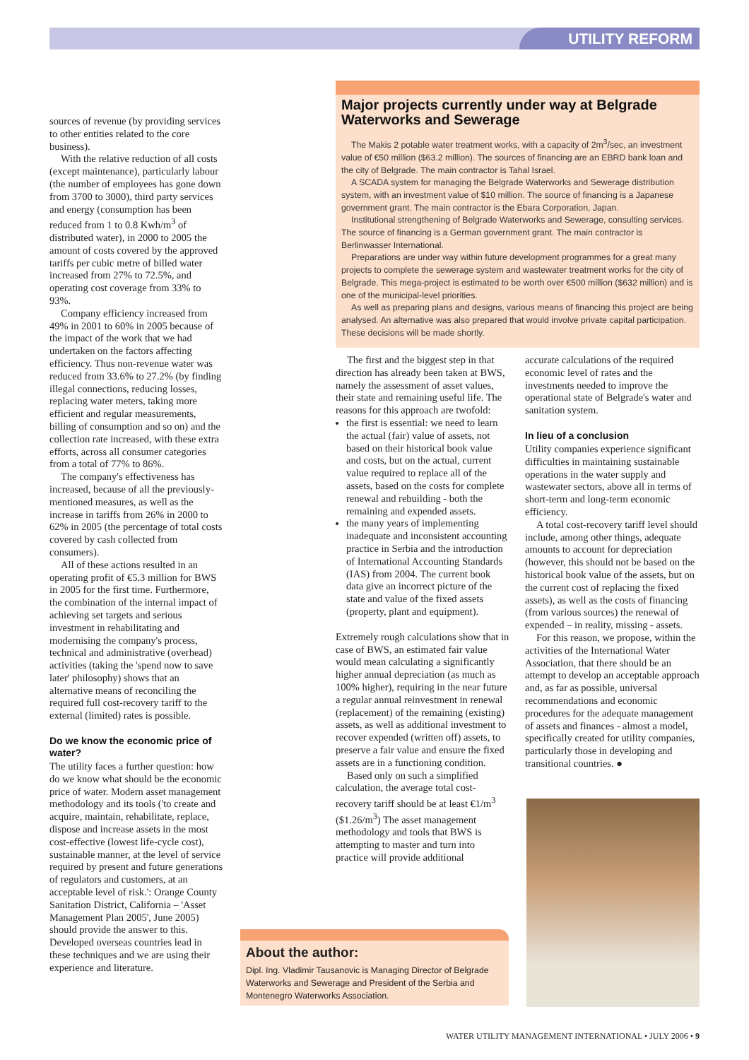UTILITY REFORM
sources of revenue (by providing services to other entities related to the core business).
With the relative reduction of all costs (except maintenance), particularly labour (the number of employees has gone down from 3700 to 3000), third party services and energy (consumption has been reduced from 1 to 0.8 Kwh/m<sup>3</sup> of distributed water), in 2000 to 2005 the amount of costs covered by the approved tariffs per cubic metre of billed water increased from 27% to 72.5%, and operating cost coverage from 33% to 93%.
Company efficiency increased from 49% in 2001 to 60% in 2005 because of the impact of the work that we had undertaken on the factors affecting efficiency. Thus non-revenue water was reduced from 33.6% to 27.2% (by finding illegal connections, reducing losses, replacing water meters, taking more efficient and regular measurements, billing of consumption and so on) and the collection rate increased, with these extra efforts, across all consumer categories from a total of 77% to 86%.
The company's effectiveness has increased, because of all the previously-mentioned measures, as well as the increase in tariffs from 26% in 2000 to 62% in 2005 (the percentage of total costs covered by cash collected from consumers).
All of these actions resulted in an operating profit of €5.3 million for BWS in 2005 for the first time. Furthermore, the combination of the internal impact of achieving set targets and serious investment in rehabilitating and modernising the company's process, technical and administrative (overhead) activities (taking the 'spend now to save later' philosophy) shows that an alternative means of reconciling the required full cost-recovery tariff to the external (limited) rates is possible.
Do we know the economic price of water?
The utility faces a further question: how do we know what should be the economic price of water. Modern asset management methodology and its tools ('to create and acquire, maintain, rehabilitate, replace, dispose and increase assets in the most cost-effective (lowest life-cycle cost), sustainable manner, at the level of service required by present and future generations of regulators and customers, at an acceptable level of risk.': Orange County Sanitation District, California – 'Asset Management Plan 2005', June 2005) should provide the answer to this. Developed overseas countries lead in these techniques and we are using their experience and literature.
Major projects currently under way at Belgrade Waterworks and Sewerage
The Makis 2 potable water treatment works, with a capacity of 2m<sup>3</sup>/sec, an investment value of €50 million ($63.2 million). The sources of financing are an EBRD bank loan and the city of Belgrade. The main contractor is Tahal Israel.
A SCADA system for managing the Belgrade Waterworks and Sewerage distribution system, with an investment value of $10 million. The source of financing is a Japanese government grant. The main contractor is the Ebara Corporation, Japan.
Institutional strengthening of Belgrade Waterworks and Sewerage, consulting services. The source of financing is a German government grant. The main contractor is Berlinwasser International.
Preparations are under way within future development programmes for a great many projects to complete the sewerage system and wastewater treatment works for the city of Belgrade. This mega-project is estimated to be worth over €500 million ($632 million) and is one of the municipal-level priorities.
As well as preparing plans and designs, various means of financing this project are being analysed. An alternative was also prepared that would involve private capital participation. These decisions will be made shortly.
The first and the biggest step in that direction has already been taken at BWS, namely the assessment of asset values, their state and remaining useful life. The reasons for this approach are twofold:
the first is essential: we need to learn the actual (fair) value of assets, not based on their historical book value and costs, but on the actual, current value required to replace all of the assets, based on the costs for complete renewal and rebuilding - both the remaining and expended assets.
the many years of implementing inadequate and inconsistent accounting practice in Serbia and the introduction of International Accounting Standards (IAS) from 2004. The current book data give an incorrect picture of the state and value of the fixed assets (property, plant and equipment).
Extremely rough calculations show that in case of BWS, an estimated fair value would mean calculating a significantly higher annual depreciation (as much as 100% higher), requiring in the near future a regular annual reinvestment in renewal (replacement) of the remaining (existing) assets, as well as additional investment to recover expended (written off) assets, to preserve a fair value and ensure the fixed assets are in a functioning condition.
Based only on such a simplified calculation, the average total cost-recovery tariff should be at least €1/m<sup>3</sup> ($1.26/m<sup>3</sup>) The asset management methodology and tools that BWS is attempting to master and turn into practice will provide additional
accurate calculations of the required economic level of rates and the investments needed to improve the operational state of Belgrade's water and sanitation system.
In lieu of a conclusion
Utility companies experience significant difficulties in maintaining sustainable operations in the water supply and wastewater sectors, above all in terms of short-term and long-term economic efficiency.
A total cost-recovery tariff level should include, among other things, adequate amounts to account for depreciation (however, this should not be based on the historical book value of the assets, but on the current cost of replacing the fixed assets), as well as the costs of financing (from various sources) the renewal of expended – in reality, missing - assets.
For this reason, we propose, within the activities of the International Water Association, that there should be an attempt to develop an acceptable approach and, as far as possible, universal recommendations and economic procedures for the adequate management of assets and finances - almost a model, specifically created for utility companies, particularly those in developing and transitional countries. ●
About the author:
Dipl. Ing. Vladimir Tausanovic is Managing Director of Belgrade Waterworks and Sewerage and President of the Serbia and Montenegro Waterworks Association.
WATER UTILITY MANAGEMENT INTERNATIONAL • JULY 2006 • 9